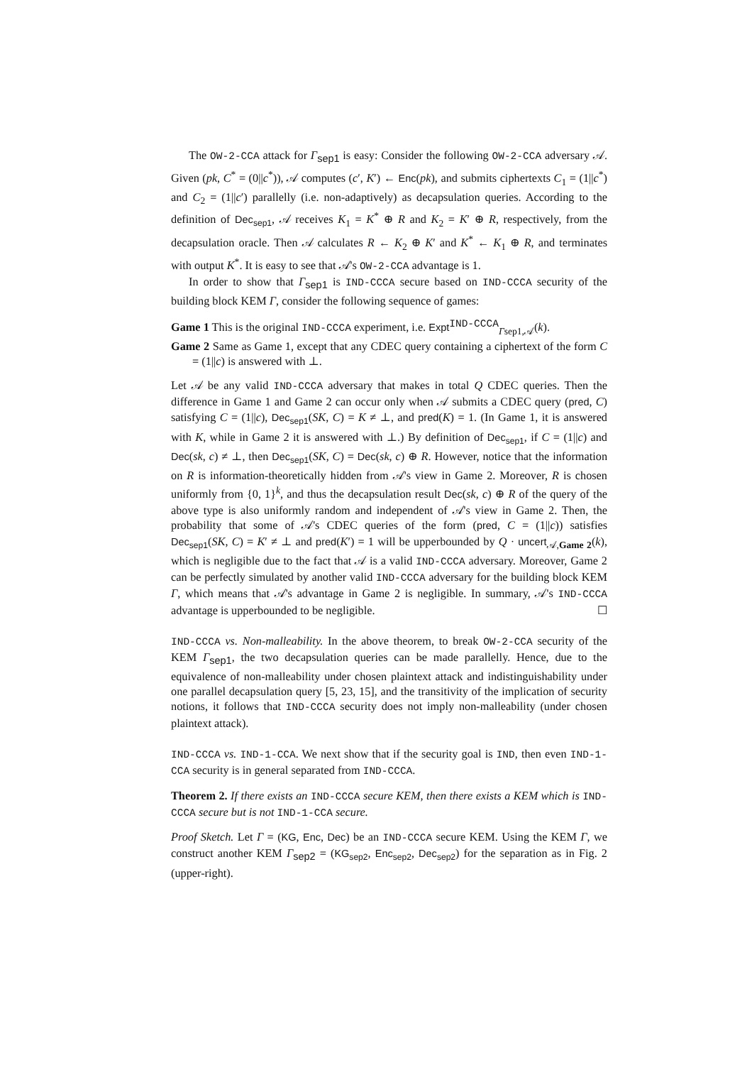The OW-2-CCA attack for Γ<sub>sep1</sub> is easy: Consider the following OW-2-CCA adversary 𝒜. Given (pk, C<sup>*</sup> = (0||c<sup>*</sup>)), 𝒜 computes (c′, K′) ← Enc(pk), and submits ciphertexts C<sub>1</sub> = (1||c<sup>*</sup>) and C<sub>2</sub> = (1||c′) parallelly (i.e. non-adaptively) as decapsulation queries. According to the definition of Dec<sub>sep1</sub>, 𝒜 receives K<sub>1</sub> = K<sup>*</sup> ⊕ R and K<sub>2</sub> = K′ ⊕ R, respectively, from the decapsulation oracle. Then 𝒜 calculates R ← K<sub>2</sub> ⊕ K′ and K<sup>*</sup> ← K<sub>1</sub> ⊕ R, and terminates with output K<sup>*</sup>. It is easy to see that 𝒜's OW-2-CCA advantage is 1.
In order to show that Γ<sub>sep1</sub> is IND-CCCA secure based on IND-CCCA security of the building block KEM Γ, consider the following sequence of games:
Game 1 This is the original IND-CCCA experiment, i.e. Expt<sup>IND-CCCA</sup><sub>Γsep1,𝒜</sub>(k).
Game 2 Same as Game 1, except that any CDEC query containing a ciphertext of the form C = (1||c) is answered with ⊥.
Let 𝒜 be any valid IND-CCCA adversary that makes in total Q CDEC queries. Then the difference in Game 1 and Game 2 can occur only when 𝒜 submits a CDEC query (pred, C) satisfying C = (1||c), Dec<sub>sep1</sub>(SK, C) = K ≠ ⊥, and pred(K) = 1. (In Game 1, it is answered with K, while in Game 2 it is answered with ⊥.) By definition of Dec<sub>sep1</sub>, if C = (1||c) and Dec(sk, c) ≠ ⊥, then Dec<sub>sep1</sub>(SK, C) = Dec(sk, c) ⊕ R. However, notice that the information on R is information-theoretically hidden from 𝒜's view in Game 2. Moreover, R is chosen uniformly from {0, 1}<sup>k</sup>, and thus the decapsulation result Dec(sk, c) ⊕ R of the query of the above type is also uniformly random and independent of 𝒜's view in Game 2. Then, the probability that some of 𝒜's CDEC queries of the form (pred, C = (1||c)) satisfies Dec<sub>sep1</sub>(SK, C) = K′ ≠ ⊥ and pred(K′) = 1 will be upperbounded by Q · uncert<sub>𝒜,Game 2</sub>(k), which is negligible due to the fact that 𝒜 is a valid IND-CCCA adversary. Moreover, Game 2 can be perfectly simulated by another valid IND-CCCA adversary for the building block KEM Γ, which means that 𝒜's advantage in Game 2 is negligible. In summary, 𝒜's IND-CCCA advantage is upperbounded to be negligible. ☐
IND-CCCA vs. Non-malleability. In the above theorem, to break OW-2-CCA security of the KEM Γ<sub>sep1</sub>, the two decapsulation queries can be made parallelly. Hence, due to the equivalence of non-malleability under chosen plaintext attack and indistinguishability under one parallel decapsulation query [5, 23, 15], and the transitivity of the implication of security notions, it follows that IND-CCCA security does not imply non-malleability (under chosen plaintext attack).
IND-CCCA vs. IND-1-CCA. We next show that if the security goal is IND, then even IND-1-CCA security is in general separated from IND-CCCA.
Theorem 2. If there exists an IND-CCCA secure KEM, then there exists a KEM which is IND-CCCA secure but is not IND-1-CCA secure.
Proof Sketch. Let Γ = (KG, Enc, Dec) be an IND-CCCA secure KEM. Using the KEM Γ, we construct another KEM Γ<sub>sep2</sub> = (KG<sub>sep2</sub>, Enc<sub>sep2</sub>, Dec<sub>sep2</sub>) for the separation as in Fig. 2 (upper-right).